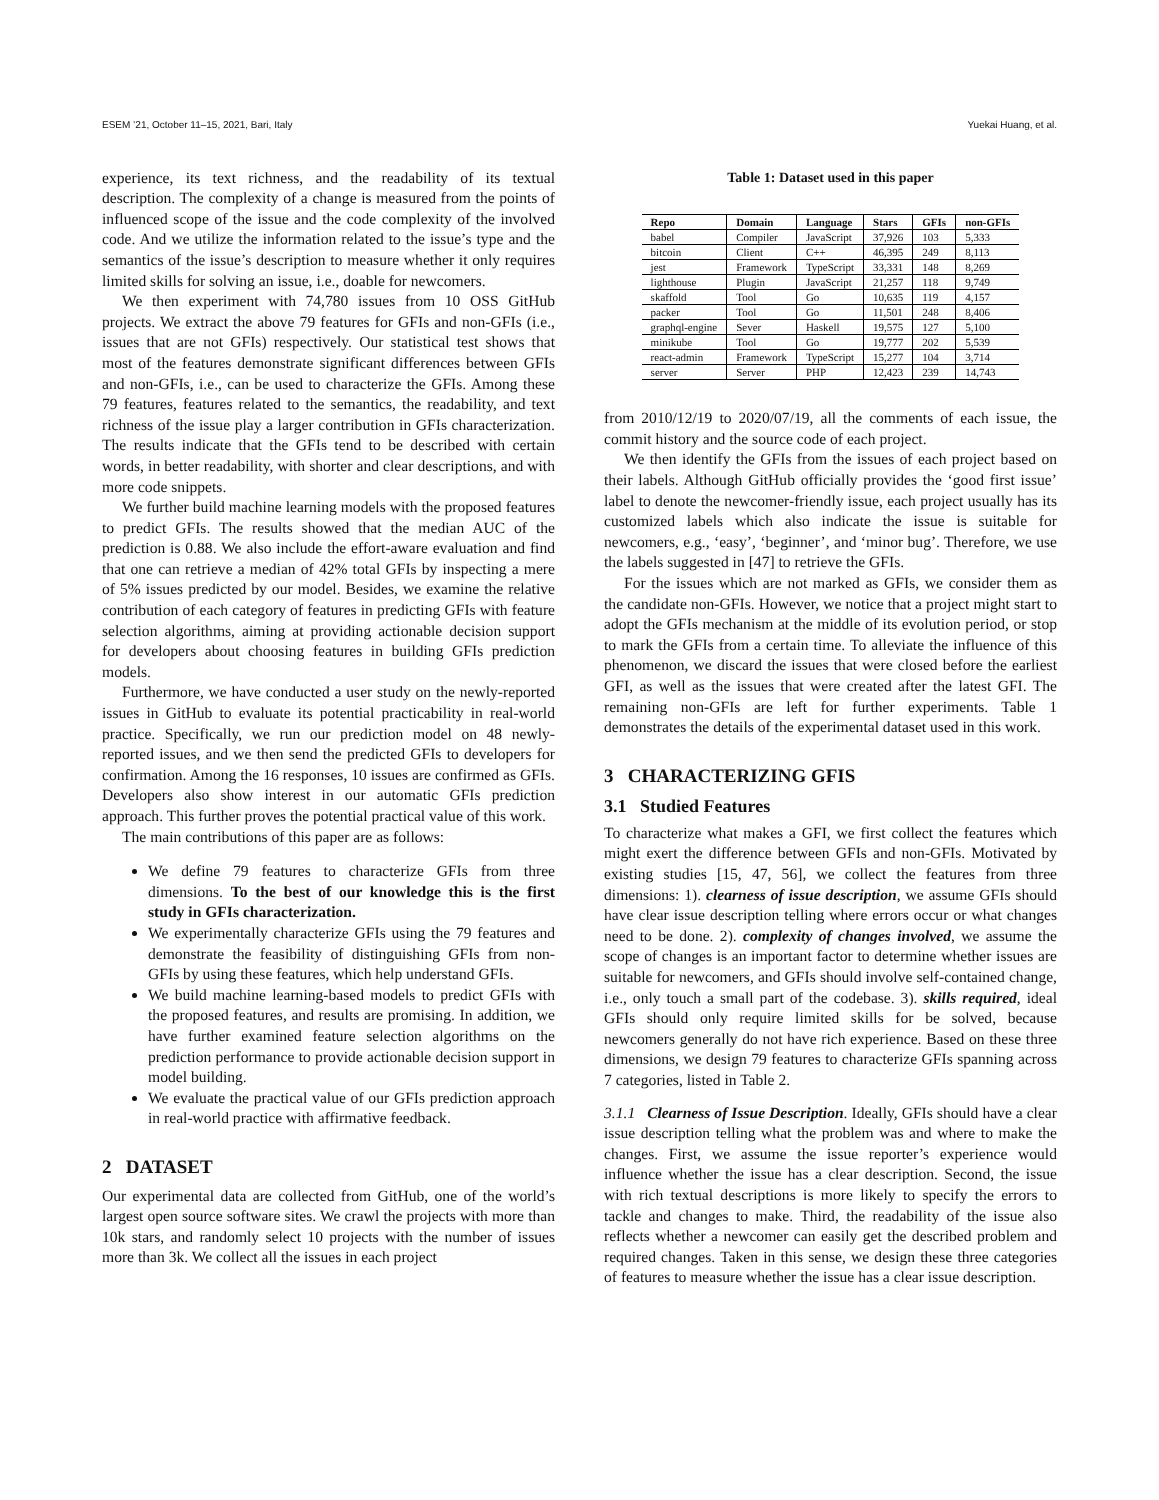ESEM ’21, October 11–15, 2021, Bari, Italy Yuekai Huang, et al.
experience, its text richness, and the readability of its textual description. The complexity of a change is measured from the points of influenced scope of the issue and the code complexity of the involved code. And we utilize the information related to the issue’s type and the semantics of the issue’s description to measure whether it only requires limited skills for solving an issue, i.e., doable for newcomers.
We then experiment with 74,780 issues from 10 OSS GitHub projects. We extract the above 79 features for GFIs and non-GFIs (i.e., issues that are not GFIs) respectively. Our statistical test shows that most of the features demonstrate significant differences between GFIs and non-GFIs, i.e., can be used to characterize the GFIs. Among these 79 features, features related to the semantics, the readability, and text richness of the issue play a larger contribution in GFIs characterization. The results indicate that the GFIs tend to be described with certain words, in better readability, with shorter and clear descriptions, and with more code snippets.
We further build machine learning models with the proposed features to predict GFIs. The results showed that the median AUC of the prediction is 0.88. We also include the effort-aware evaluation and find that one can retrieve a median of 42% total GFIs by inspecting a mere of 5% issues predicted by our model. Besides, we examine the relative contribution of each category of features in predicting GFIs with feature selection algorithms, aiming at providing actionable decision support for developers about choosing features in building GFIs prediction models.
Furthermore, we have conducted a user study on the newly-reported issues in GitHub to evaluate its potential practicability in real-world practice. Specifically, we run our prediction model on 48 newly-reported issues, and we then send the predicted GFIs to developers for confirmation. Among the 16 responses, 10 issues are confirmed as GFIs. Developers also show interest in our automatic GFIs prediction approach. This further proves the potential practical value of this work.
The main contributions of this paper are as follows:
We define 79 features to characterize GFIs from three dimensions. To the best of our knowledge this is the first study in GFIs characterization.
We experimentally characterize GFIs using the 79 features and demonstrate the feasibility of distinguishing GFIs from non-GFIs by using these features, which help understand GFIs.
We build machine learning-based models to predict GFIs with the proposed features, and results are promising. In addition, we have further examined feature selection algorithms on the prediction performance to provide actionable decision support in model building.
We evaluate the practical value of our GFIs prediction approach in real-world practice with affirmative feedback.
2 DATASET
Our experimental data are collected from GitHub, one of the world’s largest open source software sites. We crawl the projects with more than 10k stars, and randomly select 10 projects with the number of issues more than 3k. We collect all the issues in each project
Table 1: Dataset used in this paper
| Repo | Domain | Language | Stars | GFIs | non-GFIs |
| --- | --- | --- | --- | --- | --- |
| babel | Compiler | JavaScript | 37,926 | 103 | 5,333 |
| bitcoin | Client | C++ | 46,395 | 249 | 8,113 |
| jest | Framework | TypeScript | 33,331 | 148 | 8,269 |
| lighthouse | Plugin | JavaScript | 21,257 | 118 | 9,749 |
| skaffold | Tool | Go | 10,635 | 119 | 4,157 |
| packer | Tool | Go | 11,501 | 248 | 8,406 |
| graphql-engine | Sever | Haskell | 19,575 | 127 | 5,100 |
| minikube | Tool | Go | 19,777 | 202 | 5,539 |
| react-admin | Framework | TypeScript | 15,277 | 104 | 3,714 |
| server | Server | PHP | 12,423 | 239 | 14,743 |
from 2010/12/19 to 2020/07/19, all the comments of each issue, the commit history and the source code of each project.
We then identify the GFIs from the issues of each project based on their labels. Although GitHub officially provides the ‘good first issue’ label to denote the newcomer-friendly issue, each project usually has its customized labels which also indicate the issue is suitable for newcomers, e.g., ‘easy’, ‘beginner’, and ‘minor bug’. Therefore, we use the labels suggested in [47] to retrieve the GFIs.
For the issues which are not marked as GFIs, we consider them as the candidate non-GFIs. However, we notice that a project might start to adopt the GFIs mechanism at the middle of its evolution period, or stop to mark the GFIs from a certain time. To alleviate the influence of this phenomenon, we discard the issues that were closed before the earliest GFI, as well as the issues that were created after the latest GFI. The remaining non-GFIs are left for further experiments. Table 1 demonstrates the details of the experimental dataset used in this work.
3 CHARACTERIZING GFIS
3.1 Studied Features
To characterize what makes a GFI, we first collect the features which might exert the difference between GFIs and non-GFIs. Motivated by existing studies [15, 47, 56], we collect the features from three dimensions: 1). clearness of issue description, we assume GFIs should have clear issue description telling where errors occur or what changes need to be done. 2). complexity of changes involved, we assume the scope of changes is an important factor to determine whether issues are suitable for newcomers, and GFIs should involve self-contained change, i.e., only touch a small part of the codebase. 3). skills required, ideal GFIs should only require limited skills for be solved, because newcomers generally do not have rich experience. Based on these three dimensions, we design 79 features to characterize GFIs spanning across 7 categories, listed in Table 2.
3.1.1 Clearness of Issue Description. Ideally, GFIs should have a clear issue description telling what the problem was and where to make the changes. First, we assume the issue reporter’s experience would influence whether the issue has a clear description. Second, the issue with rich textual descriptions is more likely to specify the errors to tackle and changes to make. Third, the readability of the issue also reflects whether a newcomer can easily get the described problem and required changes. Taken in this sense, we design these three categories of features to measure whether the issue has a clear issue description.